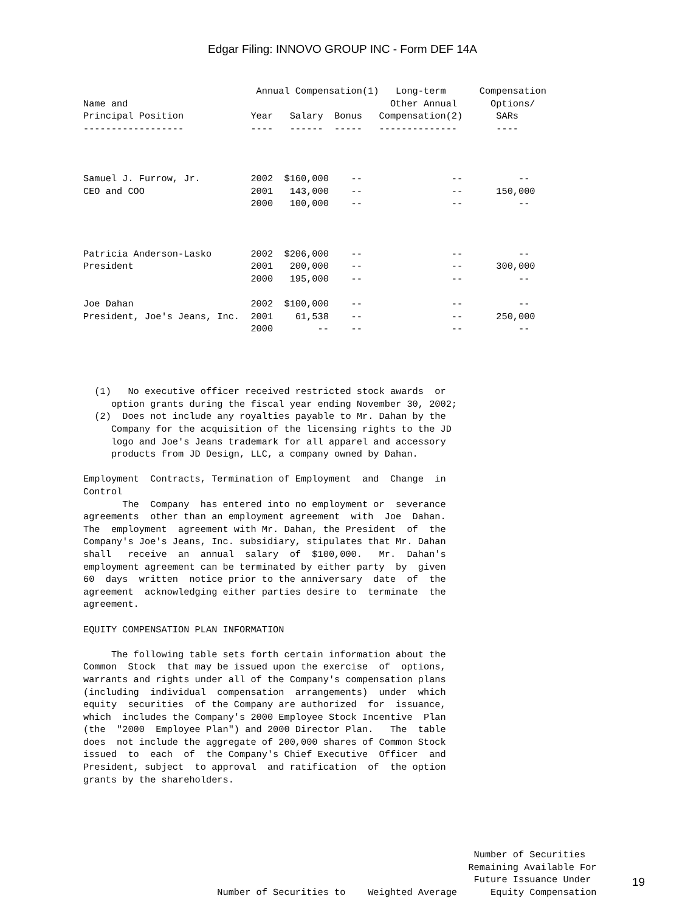Edgar Filing: INNOVO GROUP INC - Form DEF 14A
                               Annual Compensation(1)   Long-term      Compensation
Name and                                               Other Annual      Options/
Principal Position            Year   Salary  Bonus   Compensation(2)      SARs
------------------            ----   ------  -----   --------------       ----



Samuel J. Furrow, Jr.         2002  $160,000    --                --          --
CEO and COO                   2001   143,000    --                --      150,000
                              2000   100,000    --                --          --



Patricia Anderson-Lasko       2002  $206,000    --                --          --
President                     2001   200,000    --                --      300,000
                              2000   195,000    --                --          --

Joe Dahan                     2002  $100,000    --                --          --
President, Joe's Jeans, Inc.  2001    61,538    --                --      250,000
                              2000        --    --                --          --




  (1)   No executive officer received restricted stock awards  or
     option grants during the fiscal year ending November 30, 2002;
  (2)  Does not include any royalties payable to Mr. Dahan by the
     Company for the acquisition of the licensing rights to the JD
     logo and Joe's Jeans trademark for all apparel and accessory
     products from JD Design, LLC, a company owned by Dahan.

Employment  Contracts, Termination of Employment  and  Change  in
Control
       The  Company  has entered into no employment or  severance
agreements  other than an employment agreement  with  Joe  Dahan.
The  employment  agreement with Mr. Dahan, the President  of  the
Company's Joe's Jeans, Inc. subsidiary, stipulates that Mr. Dahan
shall   receive  an  annual  salary  of  $100,000.   Mr.  Dahan's
employment agreement can be terminated by either party  by  given
60  days  written  notice prior to the anniversary  date  of  the
agreement  acknowledging either parties desire to  terminate  the
agreement.

EQUITY COMPENSATION PLAN INFORMATION

     The following table sets forth certain information about the
Common  Stock  that may be issued upon the exercise  of  options,
warrants and rights under all of the Company's compensation plans
(including  individual  compensation  arrangements)  under  which
equity  securities  of the Company are authorized  for  issuance,
which  includes the Company's 2000 Employee Stock Incentive  Plan
(the  "2000  Employee Plan") and 2000 Director Plan.   The  table
does  not include the aggregate of 200,000 shares of Common Stock
issued  to  each  of  the Company's Chief Executive  Officer  and
President, subject  to approval  and ratification  of  the option
grants by the shareholders.





                                                                      Number of Securities
                                                                     Remaining Available For
                                                                      Future Issuance Under
                        Number of Securities to    Weighted Average      Equity Compensation
19